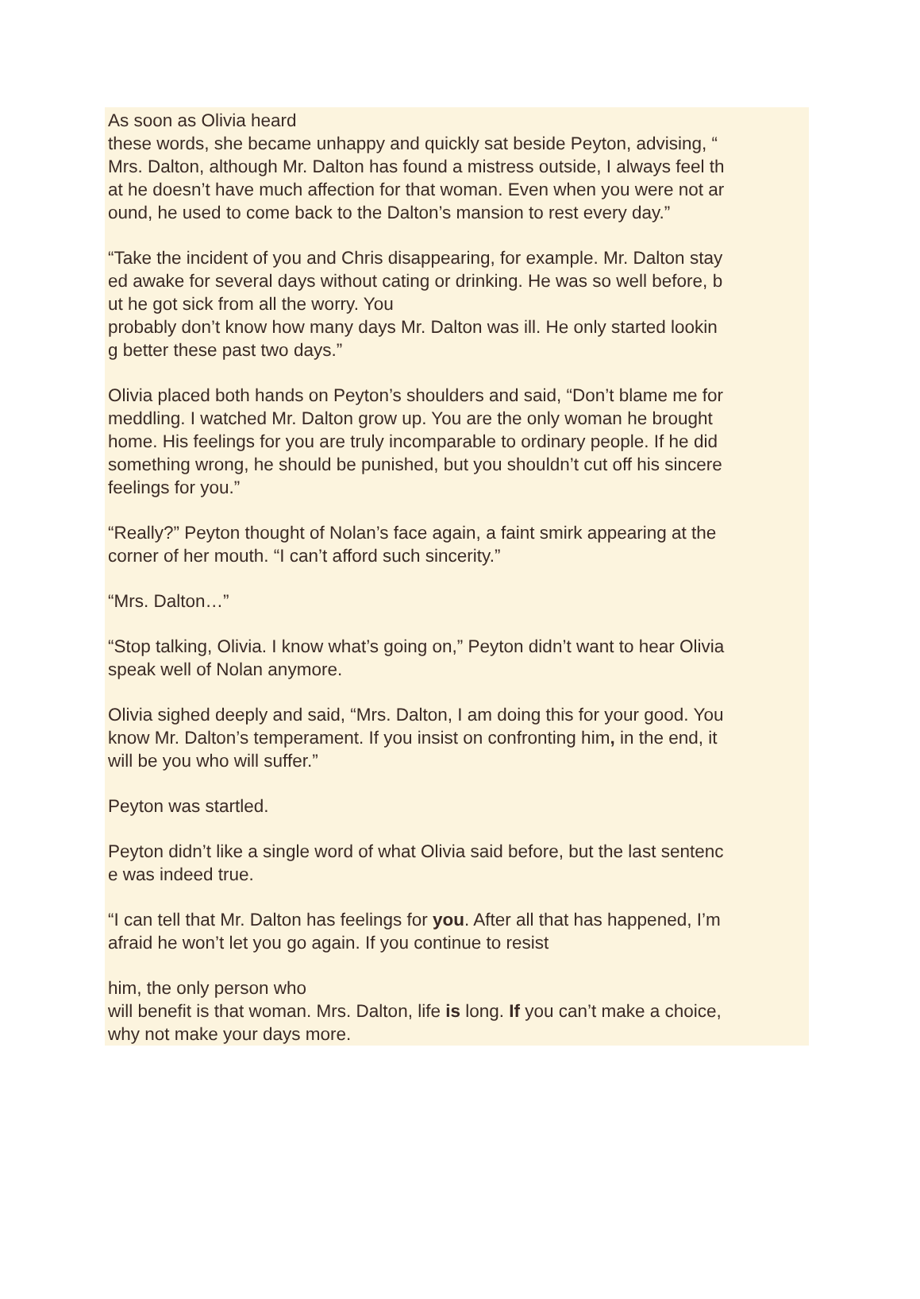As soon as Olivia heard these words, she became unhappy and quickly sat beside Peyton, advising, “ Mrs. Dalton, although Mr. Dalton has found a mistress outside, I always feel th at he doesn’t have much affection for that woman. Even when you were not ar ound, he used to come back to the Dalton’s mansion to rest every day.”
“Take the incident of you and Chris disappearing, for example. Mr. Dalton stay ed awake for several days without cating or drinking. He was so well before, b ut he got sick from all the worry. You probably don’t know how many days Mr. Dalton was ill. He only started lookin g better these past two days.”
Olivia placed both hands on Peyton’s shoulders and said, “Don’t blame me for meddling. I watched Mr. Dalton grow up. You are the only woman he brought home. His feelings for you are truly incomparable to ordinary people. If he did something wrong, he should be punished, but you shouldn’t cut off his sincere feelings for you.”
“Really?” Peyton thought of Nolan’s face again, a faint smirk appearing at the corner of her mouth. “I can’t afford such sincerity.”
“Mrs. Dalton…”
“Stop talking, Olivia. I know what’s going on,” Peyton didn’t want to hear Olivia speak well of Nolan anymore.
Olivia sighed deeply and said, “Mrs. Dalton, I am doing this for your good. You know Mr. Dalton’s temperament. If you insist on confronting him, in the end, it will be you who will suffer.”
Peyton was startled.
Peyton didn’t like a single word of what Olivia said before, but the last sentenc e was indeed true.
“I can tell that Mr. Dalton has feelings for you. After all that has happened, I’m afraid he won’t let you go again. If you continue to resist
him, the only person who will benefit is that woman. Mrs. Dalton, life is long. If you can’t make a choice, why not make your days more.